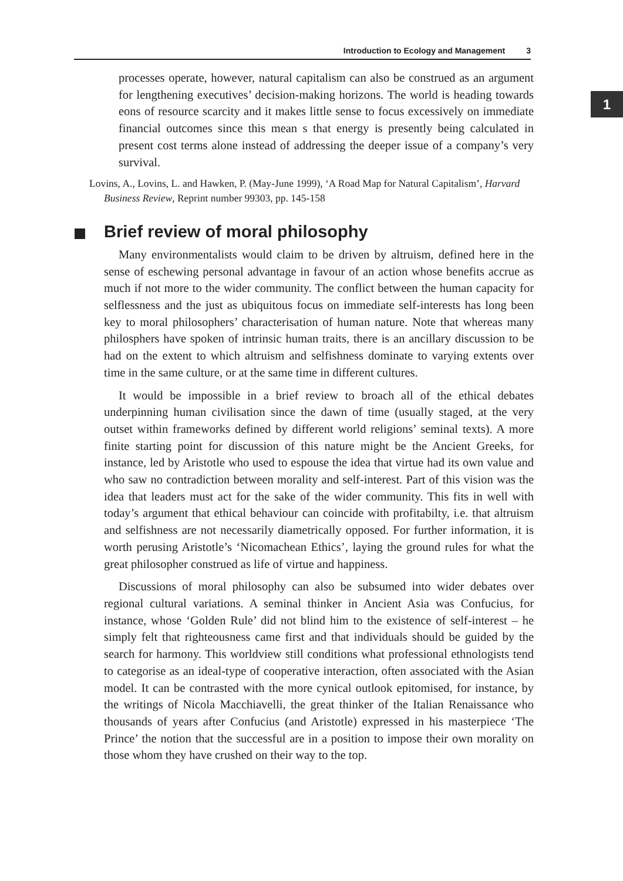Introduction to Ecology and Management 3
1
processes operate, however, natural capitalism can also be construed as an argument for lengthening executives’ decision-making horizons. The world is heading towards eons of resource scarcity and it makes little sense to focus excessively on immediate financial outcomes since this mean s that energy is presently being calculated in present cost terms alone instead of addressing the deeper issue of a company’s very survival.
Lovins, A., Lovins, L. and Hawken, P. (May-June 1999), ‘A Road Map for Natural Capitalism’, Harvard Business Review, Reprint number 99303, pp. 145-158
Brief review of moral philosophy
Many environmentalists would claim to be driven by altruism, defined here in the sense of eschewing personal advantage in favour of an action whose benefits accrue as much if not more to the wider community. The conflict between the human capacity for selflessness and the just as ubiquitous focus on immediate self-interests has long been key to moral philosophers’ characterisation of human nature. Note that whereas many philosphers have spoken of intrinsic human traits, there is an ancillary discussion to be had on the extent to which altruism and selfishness dominate to varying extents over time in the same culture, or at the same time in different cultures.
It would be impossible in a brief review to broach all of the ethical debates underpinning human civilisation since the dawn of time (usually staged, at the very outset within frameworks defined by different world religions’ seminal texts). A more finite starting point for discussion of this nature might be the Ancient Greeks, for instance, led by Aristotle who used to espouse the idea that virtue had its own value and who saw no contradiction between morality and self-interest. Part of this vision was the idea that leaders must act for the sake of the wider community. This fits in well with today’s argument that ethical behaviour can coincide with profitabilty, i.e. that altruism and selfishness are not necessarily diametrically opposed. For further information, it is worth perusing Aristotle’s ‘Nicomachean Ethics’, laying the ground rules for what the great philosopher construed as life of virtue and happiness.
Discussions of moral philosophy can also be subsumed into wider debates over regional cultural variations. A seminal thinker in Ancient Asia was Confucius, for instance, whose ‘Golden Rule’ did not blind him to the existence of self-interest – he simply felt that righteousness came first and that individuals should be guided by the search for harmony. This worldview still conditions what professional ethnologists tend to categorise as an ideal-type of cooperative interaction, often associated with the Asian model. It can be contrasted with the more cynical outlook epitomised, for instance, by the writings of Nicola Macchiavelli, the great thinker of the Italian Renaissance who thousands of years after Confucius (and Aristotle) expressed in his masterpiece ‘The Prince’ the notion that the successful are in a position to impose their own morality on those whom they have crushed on their way to the top.